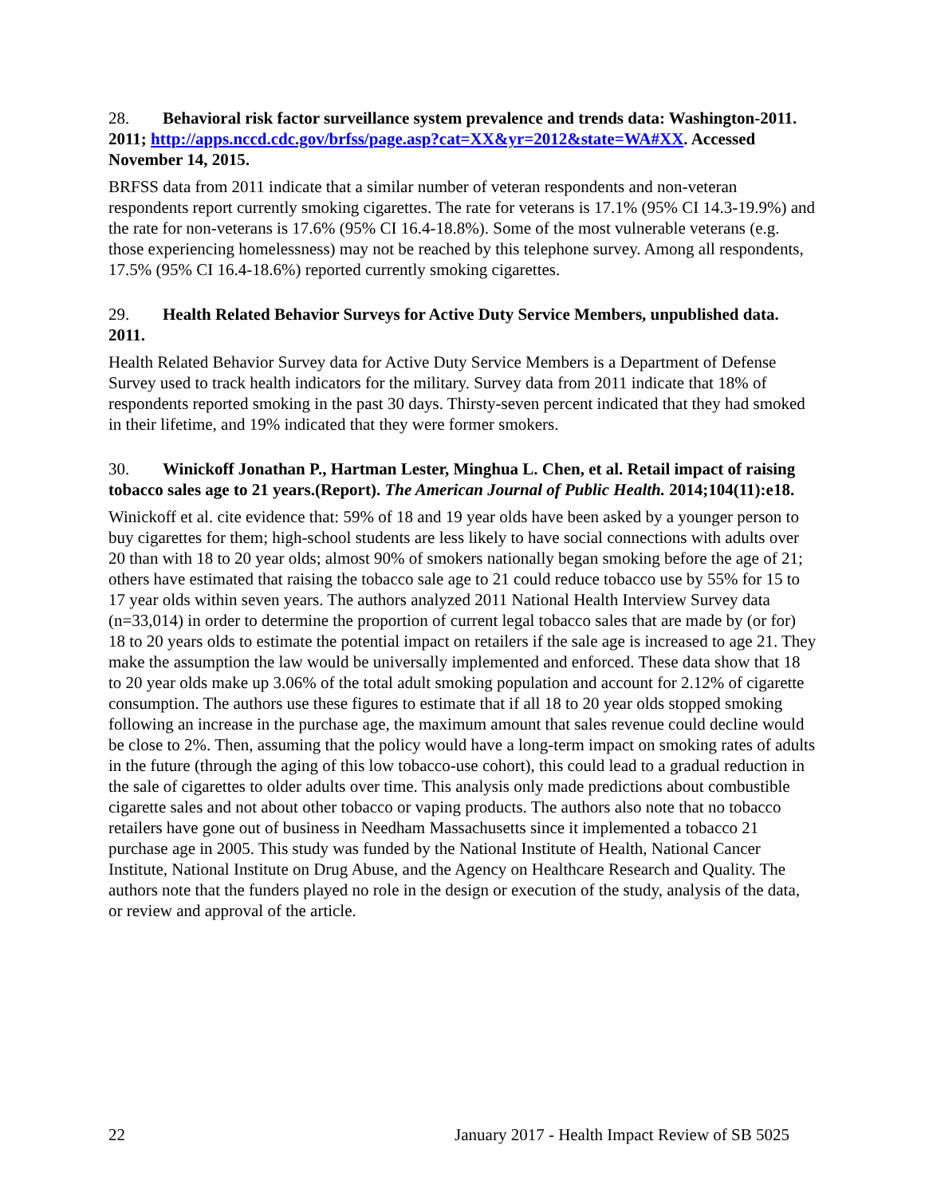28. Behavioral risk factor surveillance system prevalence and trends data: Washington-2011. 2011; http://apps.nccd.cdc.gov/brfss/page.asp?cat=XX&yr=2012&state=WA#XX. Accessed November 14, 2015.
BRFSS data from 2011 indicate that a similar number of veteran respondents and non-veteran respondents report currently smoking cigarettes. The rate for veterans is 17.1% (95% CI 14.3-19.9%) and the rate for non-veterans is 17.6% (95% CI 16.4-18.8%). Some of the most vulnerable veterans (e.g. those experiencing homelessness) may not be reached by this telephone survey. Among all respondents, 17.5% (95% CI 16.4-18.6%) reported currently smoking cigarettes.
29. Health Related Behavior Surveys for Active Duty Service Members, unpublished data. 2011.
Health Related Behavior Survey data for Active Duty Service Members is a Department of Defense Survey used to track health indicators for the military. Survey data from 2011 indicate that 18% of respondents reported smoking in the past 30 days. Thirsty-seven percent indicated that they had smoked in their lifetime, and 19% indicated that they were former smokers.
30. Winickoff Jonathan P., Hartman Lester, Minghua L. Chen, et al. Retail impact of raising tobacco sales age to 21 years.(Report). The American Journal of Public Health. 2014;104(11):e18.
Winickoff et al. cite evidence that: 59% of 18 and 19 year olds have been asked by a younger person to buy cigarettes for them; high-school students are less likely to have social connections with adults over 20 than with 18 to 20 year olds; almost 90% of smokers nationally began smoking before the age of 21; others have estimated that raising the tobacco sale age to 21 could reduce tobacco use by 55% for 15 to 17 year olds within seven years. The authors analyzed 2011 National Health Interview Survey data (n=33,014) in order to determine the proportion of current legal tobacco sales that are made by (or for) 18 to 20 years olds to estimate the potential impact on retailers if the sale age is increased to age 21. They make the assumption the law would be universally implemented and enforced. These data show that 18 to 20 year olds make up 3.06% of the total adult smoking population and account for 2.12% of cigarette consumption. The authors use these figures to estimate that if all 18 to 20 year olds stopped smoking following an increase in the purchase age, the maximum amount that sales revenue could decline would be close to 2%. Then, assuming that the policy would have a long-term impact on smoking rates of adults in the future (through the aging of this low tobacco-use cohort), this could lead to a gradual reduction in the sale of cigarettes to older adults over time. This analysis only made predictions about combustible cigarette sales and not about other tobacco or vaping products. The authors also note that no tobacco retailers have gone out of business in Needham Massachusetts since it implemented a tobacco 21 purchase age in 2005. This study was funded by the National Institute of Health, National Cancer Institute, National Institute on Drug Abuse, and the Agency on Healthcare Research and Quality. The authors note that the funders played no role in the design or execution of the study, analysis of the data, or review and approval of the article.
22 January 2017 - Health Impact Review of SB 5025